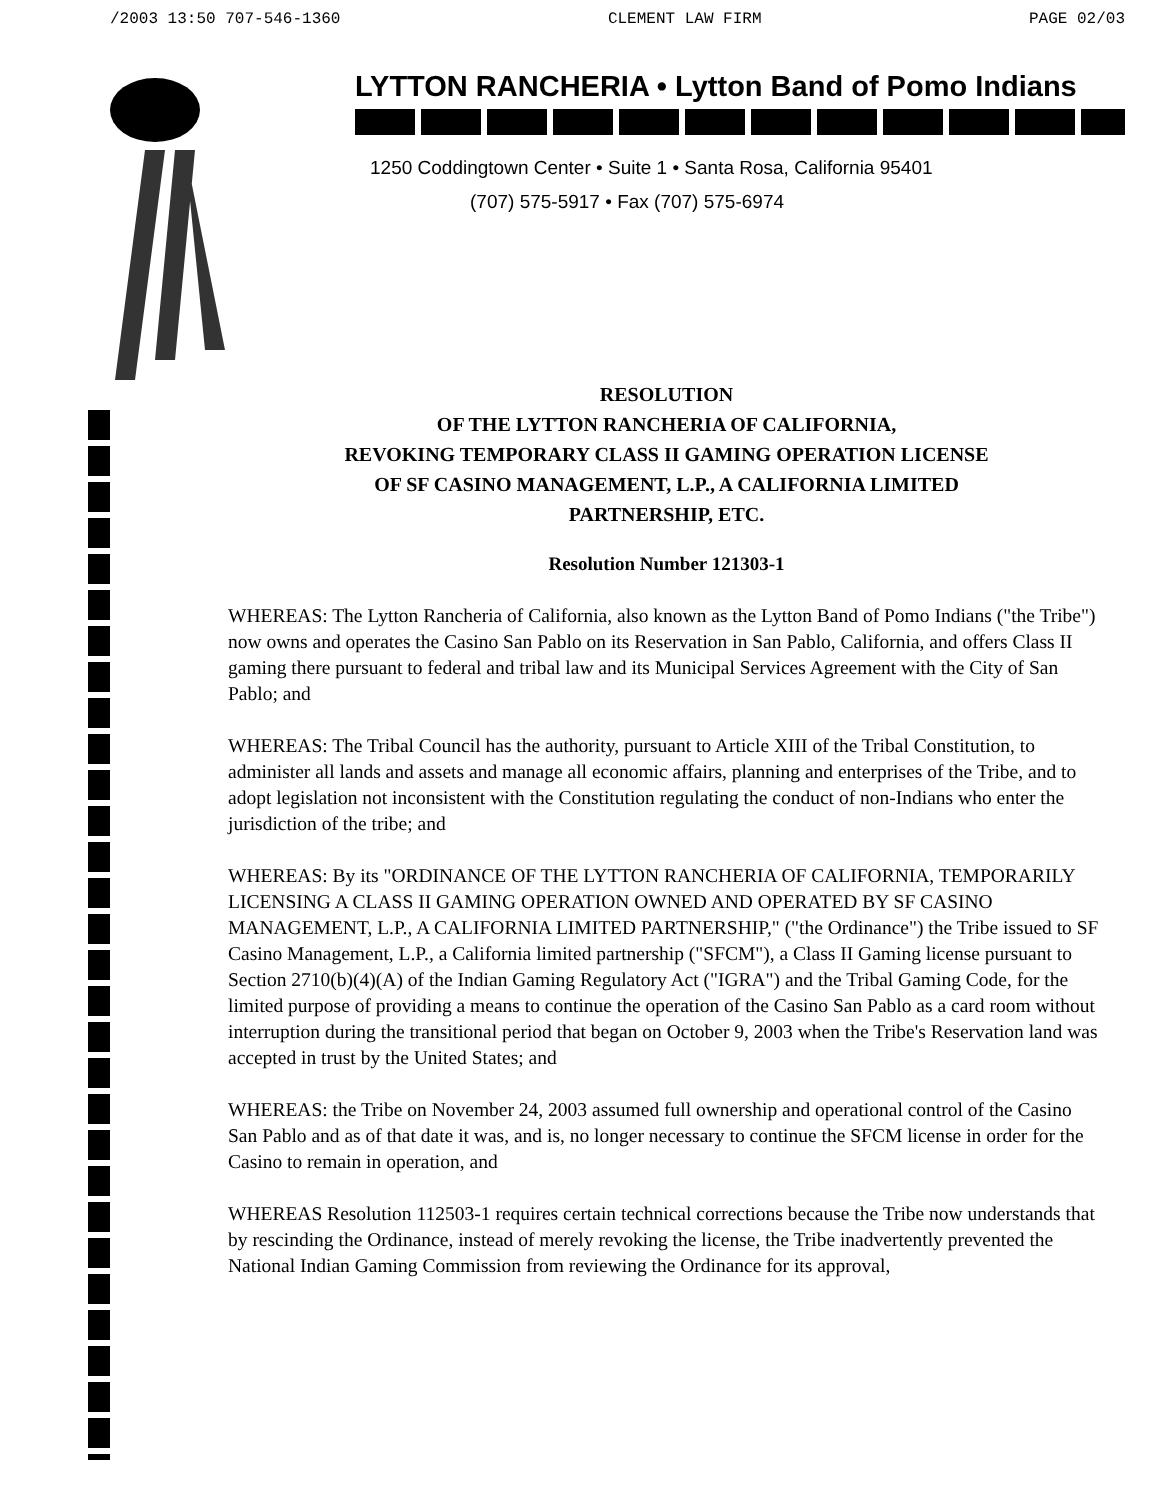/2003 13:50 707-546-1360 CLEMENT LAW FIRM PAGE 02/03
LYTTON RANCHERIA • Lytton Band of Pomo Indians
1250 Coddingtown Center • Suite 1 • Santa Rosa, California 95401
(707) 575-5917 • Fax (707) 575-6974
RESOLUTION
OF THE LYTTON RANCHERIA OF CALIFORNIA,
REVOKING TEMPORARY CLASS II GAMING OPERATION LICENSE
OF SF CASINO MANAGEMENT, L.P., A CALIFORNIA LIMITED
PARTNERSHIP, ETC.
Resolution Number 121303-1
WHEREAS: The Lytton Rancheria of California, also known as the Lytton Band of Pomo Indians ("the Tribe") now owns and operates the Casino San Pablo on its Reservation in San Pablo, California, and offers Class II gaming there pursuant to federal and tribal law and its Municipal Services Agreement with the City of San Pablo; and
WHEREAS: The Tribal Council has the authority, pursuant to Article XIII of the Tribal Constitution, to administer all lands and assets and manage all economic affairs, planning and enterprises of the Tribe, and to adopt legislation not inconsistent with the Constitution regulating the conduct of non-Indians who enter the jurisdiction of the tribe; and
WHEREAS: By its "ORDINANCE OF THE LYTTON RANCHERIA OF CALIFORNIA, TEMPORARILY LICENSING A CLASS II GAMING OPERATION OWNED AND OPERATED BY SF CASINO MANAGEMENT, L.P., A CALIFORNIA LIMITED PARTNERSHIP," ("the Ordinance") the Tribe issued to SF Casino Management, L.P., a California limited partnership ("SFCM"), a Class II Gaming license pursuant to Section 2710(b)(4)(A) of the Indian Gaming Regulatory Act ("IGRA") and the Tribal Gaming Code, for the limited purpose of providing a means to continue the operation of the Casino San Pablo as a card room without interruption during the transitional period that began on October 9, 2003 when the Tribe's Reservation land was accepted in trust by the United States; and
WHEREAS: the Tribe on November 24, 2003 assumed full ownership and operational control of the Casino San Pablo and as of that date it was, and is, no longer necessary to continue the SFCM license in order for the Casino to remain in operation, and
WHEREAS Resolution 112503-1 requires certain technical corrections because the Tribe now understands that by rescinding the Ordinance, instead of merely revoking the license, the Tribe inadvertently prevented the National Indian Gaming Commission from reviewing the Ordinance for its approval,